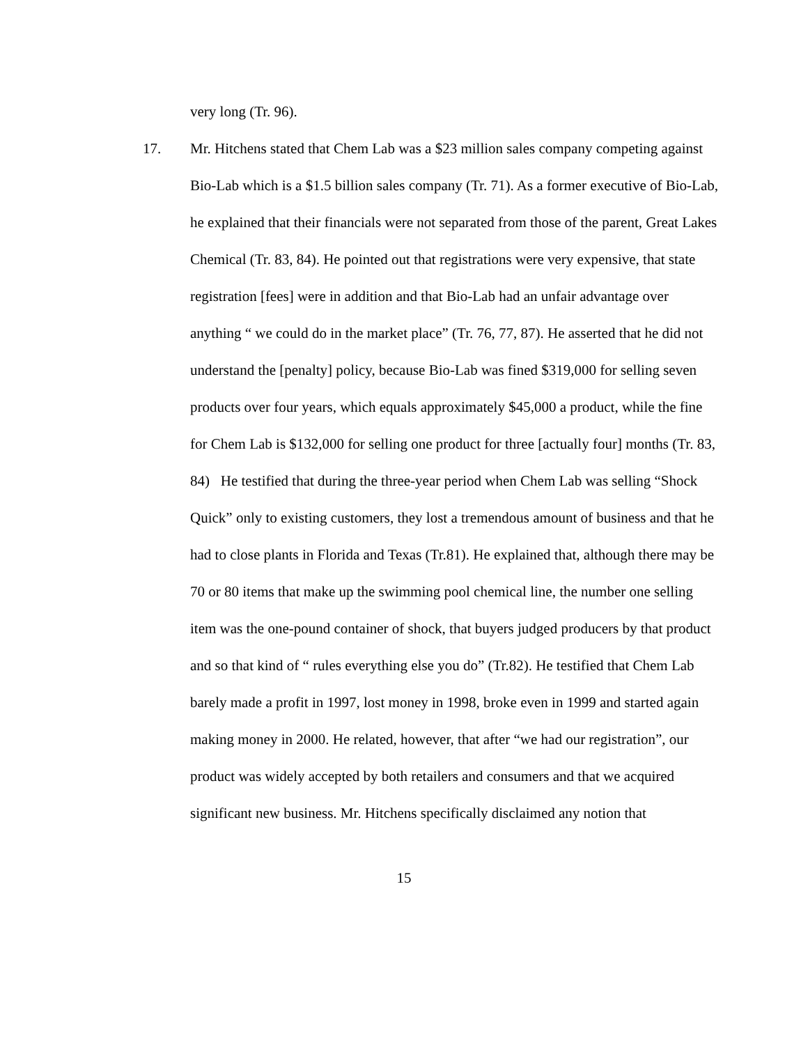very long (Tr. 96).
17. Mr. Hitchens stated that Chem Lab was a $23 million sales company competing against Bio-Lab which is a $1.5 billion sales company (Tr. 71). As a former executive of Bio-Lab, he explained that their financials were not separated from those of the parent, Great Lakes Chemical (Tr. 83, 84). He pointed out that registrations were very expensive, that state registration [fees] were in addition and that Bio-Lab had an unfair advantage over anything “ we could do in the market place” (Tr. 76, 77, 87). He asserted that he did not understand the [penalty] policy, because Bio-Lab was fined $319,000 for selling seven products over four years, which equals approximately $45,000 a product, while the fine for Chem Lab is $132,000 for selling one product for three [actually four] months (Tr. 83, 84) He testified that during the three-year period when Chem Lab was selling “Shock Quick” only to existing customers, they lost a tremendous amount of business and that he had to close plants in Florida and Texas (Tr.81). He explained that, although there may be 70 or 80 items that make up the swimming pool chemical line, the number one selling item was the one-pound container of shock, that buyers judged producers by that product and so that kind of “ rules everything else you do” (Tr.82). He testified that Chem Lab barely made a profit in 1997, lost money in 1998, broke even in 1999 and started again making money in 2000. He related, however, that after “we had our registration”, our product was widely accepted by both retailers and consumers and that we acquired significant new business. Mr. Hitchens specifically disclaimed any notion that
15